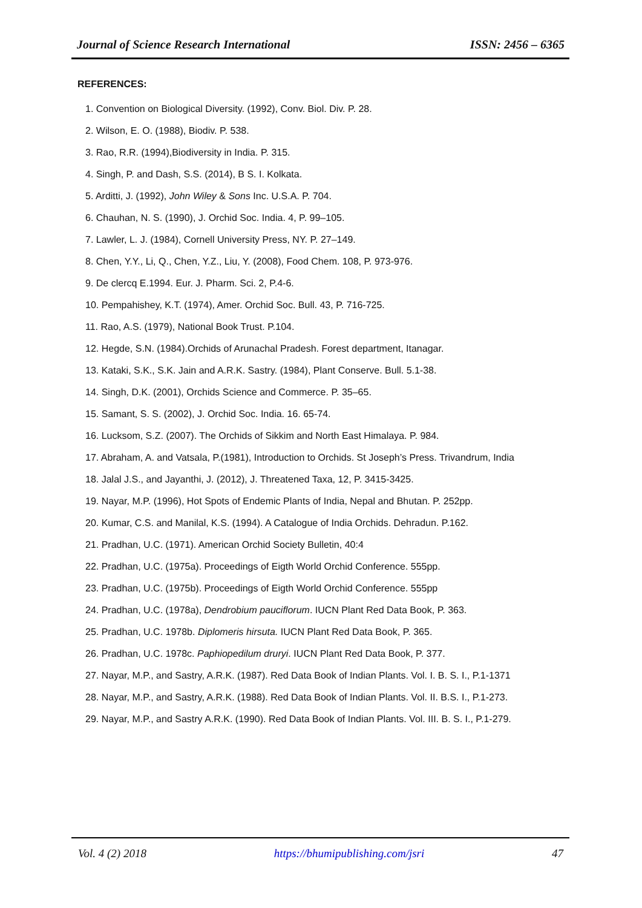Journal of Science Research International ISSN: 2456 – 6365
REFERENCES:
1. Convention on Biological Diversity. (1992), Conv. Biol. Div. P. 28.
2. Wilson, E. O. (1988), Biodiv. P. 538.
3. Rao, R.R. (1994),Biodiversity in India. P. 315.
4. Singh, P. and Dash, S.S. (2014), B S. I. Kolkata.
5. Arditti, J. (1992), John Wiley & Sons Inc. U.S.A. P. 704.
6. Chauhan, N. S. (1990), J. Orchid Soc. India. 4, P. 99–105.
7. Lawler, L. J. (1984), Cornell University Press, NY. P. 27–149.
8. Chen, Y.Y., Li, Q., Chen, Y.Z., Liu, Y. (2008), Food Chem. 108, P. 973-976.
9. De clercq E.1994. Eur. J. Pharm. Sci. 2, P.4-6.
10. Pempahishey, K.T. (1974), Amer. Orchid Soc. Bull. 43, P. 716-725.
11. Rao, A.S. (1979), National Book Trust. P.104.
12. Hegde, S.N. (1984).Orchids of Arunachal Pradesh. Forest department, Itanagar.
13. Kataki, S.K., S.K. Jain and A.R.K. Sastry. (1984), Plant Conserve. Bull. 5.1-38.
14. Singh, D.K. (2001), Orchids Science and Commerce. P. 35–65.
15. Samant, S. S. (2002), J. Orchid Soc. India. 16. 65-74.
16. Lucksom, S.Z. (2007). The Orchids of Sikkim and North East Himalaya. P. 984.
17. Abraham, A. and Vatsala, P.(1981), Introduction to Orchids. St Joseph’s Press. Trivandrum, India
18. Jalal J.S., and Jayanthi, J. (2012), J. Threatened Taxa, 12, P. 3415-3425.
19. Nayar, M.P. (1996), Hot Spots of Endemic Plants of India, Nepal and Bhutan. P. 252pp.
20. Kumar, C.S. and Manilal, K.S. (1994). A Catalogue of India Orchids. Dehradun. P.162.
21. Pradhan, U.C. (1971). American Orchid Society Bulletin, 40:4
22. Pradhan, U.C. (1975a). Proceedings of Eigth World Orchid Conference. 555pp.
23. Pradhan, U.C. (1975b). Proceedings of Eigth World Orchid Conference. 555pp
24. Pradhan, U.C. (1978a), Dendrobium pauciflorum. IUCN Plant Red Data Book, P. 363.
25. Pradhan, U.C. 1978b. Diplomeris hirsuta. IUCN Plant Red Data Book, P. 365.
26. Pradhan, U.C. 1978c. Paphiopedilum druryi. IUCN Plant Red Data Book, P. 377.
27. Nayar, M.P., and Sastry, A.R.K. (1987). Red Data Book of Indian Plants. Vol. I. B. S. I., P.1-1371
28. Nayar, M.P., and Sastry, A.R.K. (1988). Red Data Book of Indian Plants. Vol. II. B.S. I., P.1-273.
29. Nayar, M.P., and Sastry A.R.K. (1990). Red Data Book of Indian Plants. Vol. III. B. S. I., P.1-279.
Vol. 4 (2) 2018 https://bhumipublishing.com/jsri 47